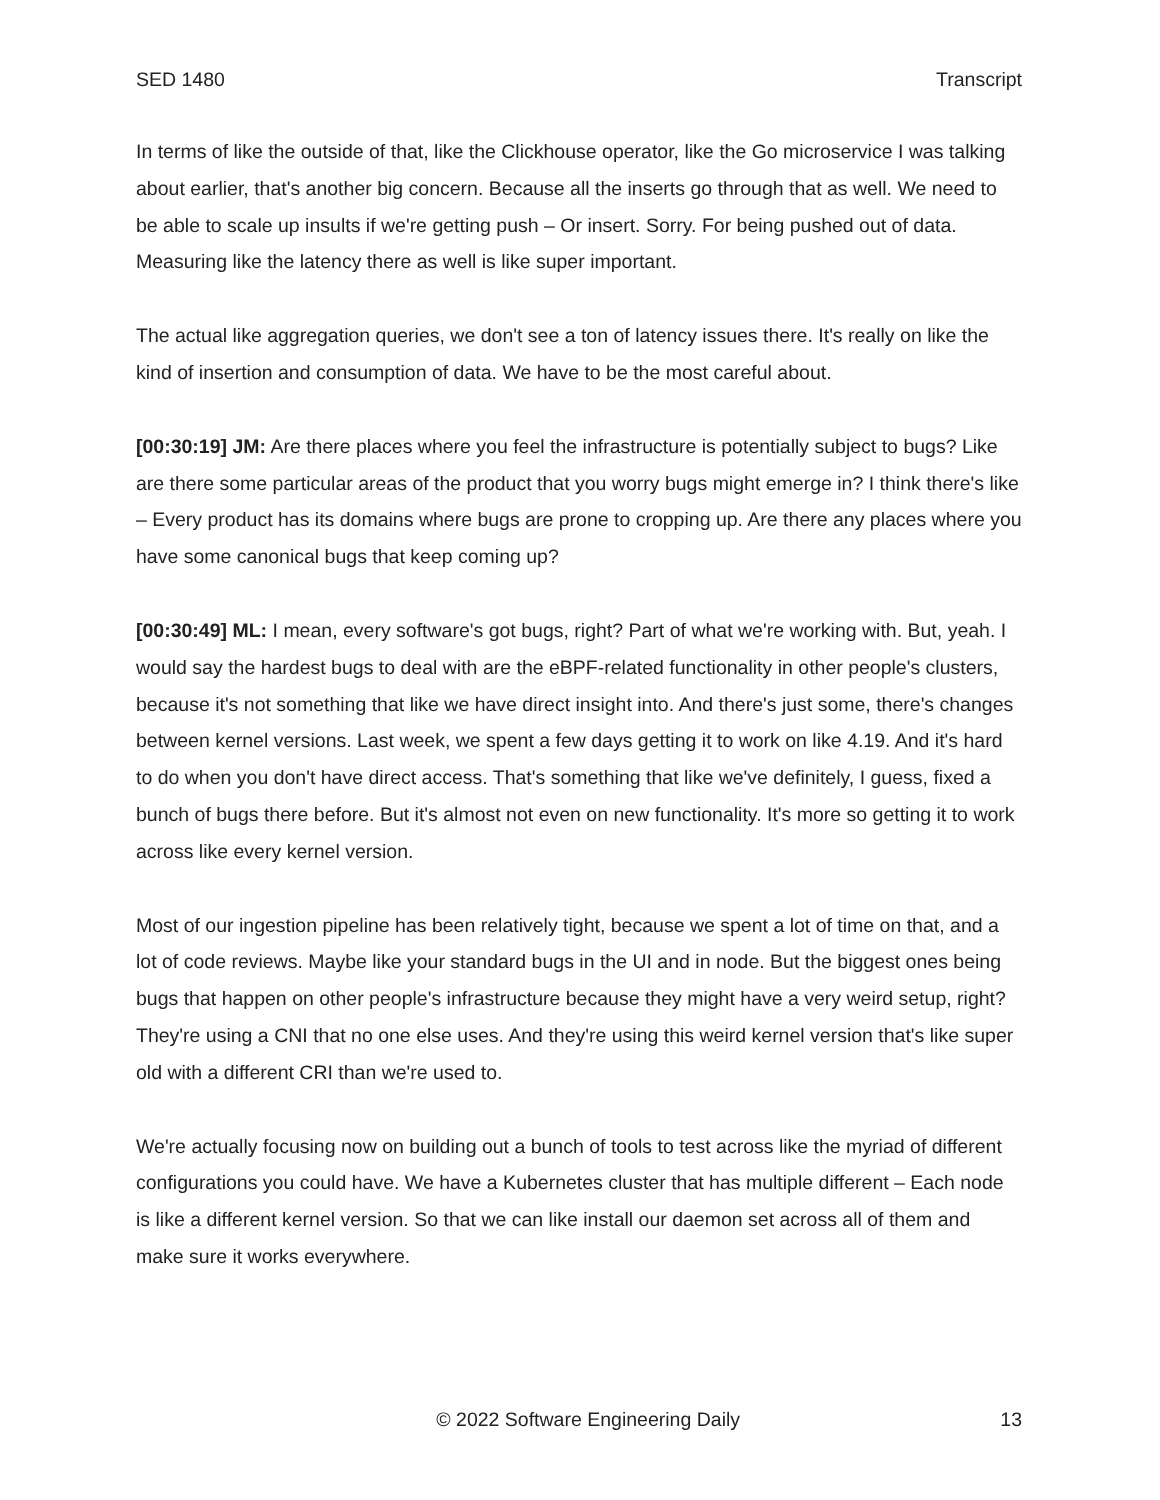SED 1480 Transcript
In terms of like the outside of that, like the Clickhouse operator, like the Go microservice I was talking about earlier, that's another big concern. Because all the inserts go through that as well. We need to be able to scale up insults if we're getting push – Or insert. Sorry. For being pushed out of data. Measuring like the latency there as well is like super important.
The actual like aggregation queries, we don't see a ton of latency issues there. It's really on like the kind of insertion and consumption of data. We have to be the most careful about.
[00:30:19] JM: Are there places where you feel the infrastructure is potentially subject to bugs? Like are there some particular areas of the product that you worry bugs might emerge in? I think there's like – Every product has its domains where bugs are prone to cropping up. Are there any places where you have some canonical bugs that keep coming up?
[00:30:49] ML: I mean, every software's got bugs, right? Part of what we're working with. But, yeah. I would say the hardest bugs to deal with are the eBPF-related functionality in other people's clusters, because it's not something that like we have direct insight into. And there's just some, there's changes between kernel versions. Last week, we spent a few days getting it to work on like 4.19. And it's hard to do when you don't have direct access. That's something that like we've definitely, I guess, fixed a bunch of bugs there before. But it's almost not even on new functionality. It's more so getting it to work across like every kernel version.
Most of our ingestion pipeline has been relatively tight, because we spent a lot of time on that, and a lot of code reviews. Maybe like your standard bugs in the UI and in node. But the biggest ones being bugs that happen on other people's infrastructure because they might have a very weird setup, right? They're using a CNI that no one else uses. And they're using this weird kernel version that's like super old with a different CRI than we're used to.
We're actually focusing now on building out a bunch of tools to test across like the myriad of different configurations you could have. We have a Kubernetes cluster that has multiple different – Each node is like a different kernel version. So that we can like install our daemon set across all of them and make sure it works everywhere.
© 2022 Software Engineering Daily 13